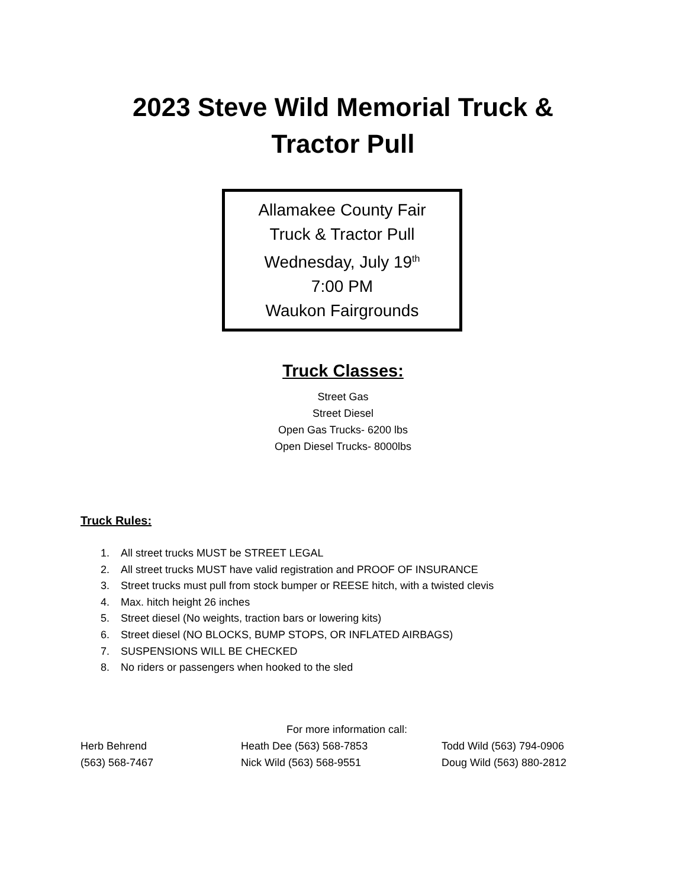2023 Steve Wild Memorial Truck &
Tractor Pull
Allamakee County Fair
Truck & Tractor Pull
Wednesday, July 19<sup>th</sup>
7:00 PM
Waukon Fairgrounds
Truck Classes:
Street Gas
Street Diesel
Open Gas Trucks- 6200 lbs
Open Diesel Trucks- 8000lbs
Truck Rules:
1. All street trucks MUST be STREET LEGAL
2. All street trucks MUST have valid registration and PROOF OF INSURANCE
3. Street trucks must pull from stock bumper or REESE hitch, with a twisted clevis
4. Max. hitch height 26 inches
5. Street diesel (No weights, traction bars or lowering kits)
6. Street diesel (NO BLOCKS, BUMP STOPS, OR INFLATED AIRBAGS)
7. SUSPENSIONS WILL BE CHECKED
8. No riders or passengers when hooked to the sled
For more information call:
Herb Behrend Heath Dee (563) 568-7853 Todd Wild (563) 794-0906
(563) 568-7467 Nick Wild (563) 568-9551 Doug Wild (563) 880-2812